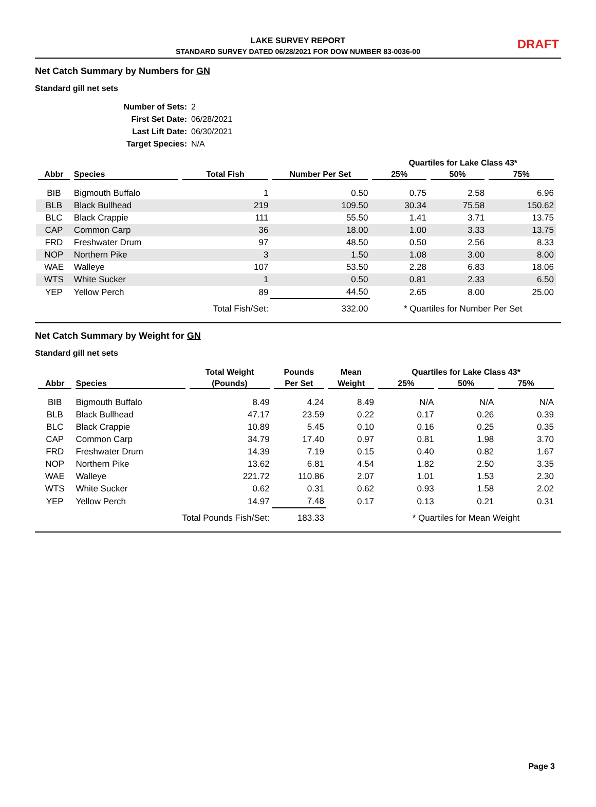LAKE SURVEY REPORT
STANDARD SURVEY DATED 06/28/2021 FOR DOW NUMBER 83-0036-00
DRAFT
Net Catch Summary by Numbers for GN
Standard gill net sets
Number of Sets: 2
First Set Date: 06/28/2021
Last Lift Date: 06/30/2021
Target Species: N/A
| | | | | Quartiles for Lake Class 43* | | |
| --- | --- | --- | --- | --- | --- | --- |
| Abbr | Species | Total Fish | Number Per Set | 25% | 50% | 75% |
| BIB | Bigmouth Buffalo | 1 | 0.50 | 0.75 | 2.58 | 6.96 |
| BLB | Black Bullhead | 219 | 109.50 | 30.34 | 75.58 | 150.62 |
| BLC | Black Crappie | 111 | 55.50 | 1.41 | 3.71 | 13.75 |
| CAP | Common Carp | 36 | 18.00 | 1.00 | 3.33 | 13.75 |
| FRD | Freshwater Drum | 97 | 48.50 | 0.50 | 2.56 | 8.33 |
| NOP | Northern Pike | 3 | 1.50 | 1.08 | 3.00 | 8.00 |
| WAE | Walleye | 107 | 53.50 | 2.28 | 6.83 | 18.06 |
| WTS | White Sucker | 1 | 0.50 | 0.81 | 2.33 | 6.50 |
| YEP | Yellow Perch | 89 | 44.50 | 2.65 | 8.00 | 25.00 |
| | | Total Fish/Set: | 332.00 | * Quartiles for Number Per Set | | |
Net Catch Summary by Weight for GN
Standard gill net sets
| | | Total Weight | Pounds | Mean | Quartiles for Lake Class 43* | | |
| --- | --- | --- | --- | --- | --- | --- | --- |
| Abbr | Species | (Pounds) | Per Set | Weight | 25% | 50% | 75% |
| BIB | Bigmouth Buffalo | 8.49 | 4.24 | 8.49 | N/A | N/A | N/A |
| BLB | Black Bullhead | 47.17 | 23.59 | 0.22 | 0.17 | 0.26 | 0.39 |
| BLC | Black Crappie | 10.89 | 5.45 | 0.10 | 0.16 | 0.25 | 0.35 |
| CAP | Common Carp | 34.79 | 17.40 | 0.97 | 0.81 | 1.98 | 3.70 |
| FRD | Freshwater Drum | 14.39 | 7.19 | 0.15 | 0.40 | 0.82 | 1.67 |
| NOP | Northern Pike | 13.62 | 6.81 | 4.54 | 1.82 | 2.50 | 3.35 |
| WAE | Walleye | 221.72 | 110.86 | 2.07 | 1.01 | 1.53 | 2.30 |
| WTS | White Sucker | 0.62 | 0.31 | 0.62 | 0.93 | 1.58 | 2.02 |
| YEP | Yellow Perch | 14.97 | 7.48 | 0.17 | 0.13 | 0.21 | 0.31 |
| | Total Pounds Fish/Set: | | 183.33 | | * Quartiles for Mean Weight | | |
Page 3